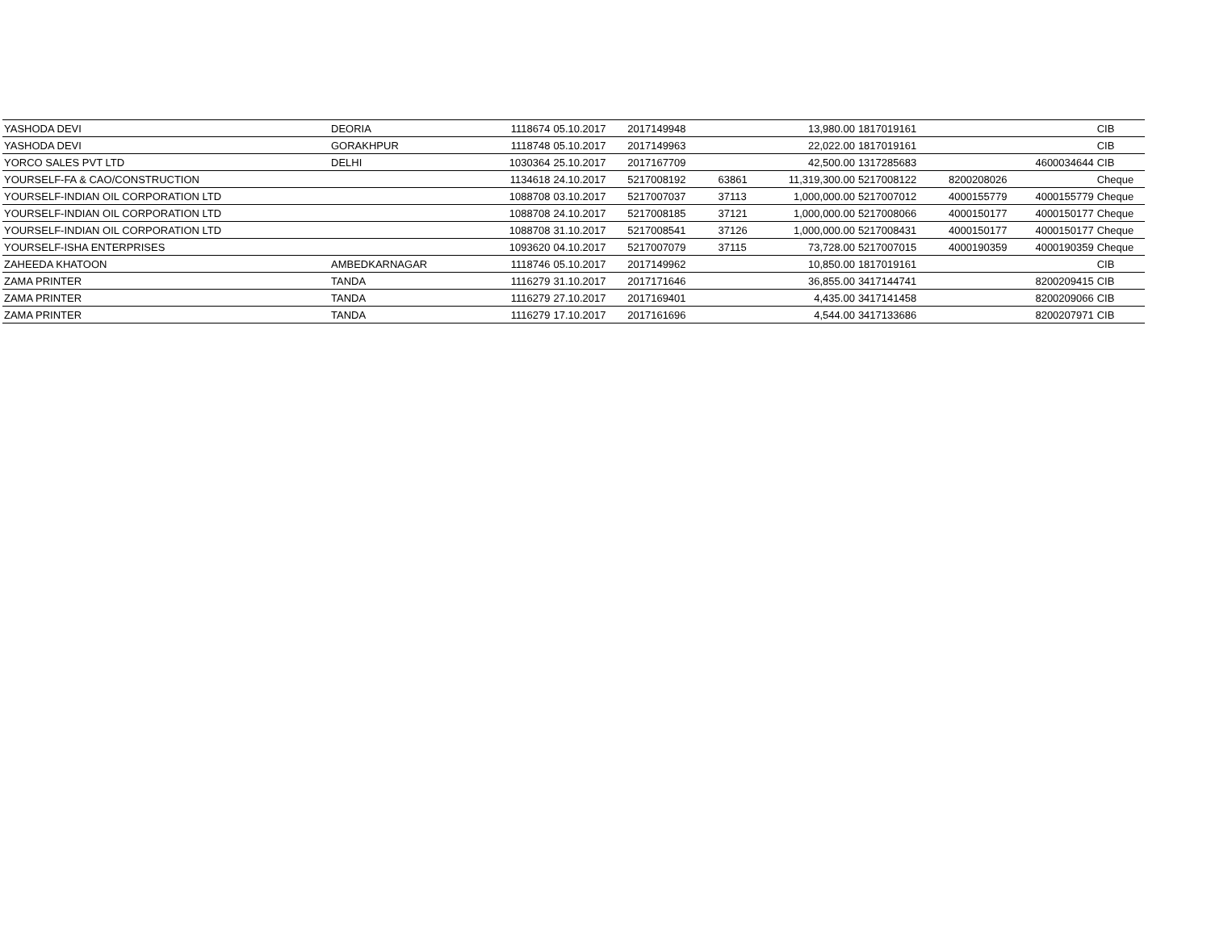| YASHODA DEVI | DEORIA | 1118674 | 05.10.2017 | 2017149948 | | 13,980.00 | 1817019161 | | | CIB |
| YASHODA DEVI | GORAKHPUR | 1118748 | 05.10.2017 | 2017149963 | | 22,022.00 | 1817019161 | | | CIB |
| YORCO SALES PVT LTD | DELHI | 1030364 | 25.10.2017 | 2017167709 | | 42,500.00 | 1317285683 | | 4600034644 | CIB |
| YOURSELF-FA & CAO/CONSTRUCTION | | 1134618 | 24.10.2017 | 5217008192 | 63861 | 11,319,300.00 | 5217008122 | 8200208026 | | Cheque |
| YOURSELF-INDIAN OIL CORPORATION LTD | | 1088708 | 03.10.2017 | 5217007037 | 37113 | 1,000,000.00 | 5217007012 | 4000155779 | 4000155779 | Cheque |
| YOURSELF-INDIAN OIL CORPORATION LTD | | 1088708 | 24.10.2017 | 5217008185 | 37121 | 1,000,000.00 | 5217008066 | 4000150177 | 4000150177 | Cheque |
| YOURSELF-INDIAN OIL CORPORATION LTD | | 1088708 | 31.10.2017 | 5217008541 | 37126 | 1,000,000.00 | 5217008431 | 4000150177 | 4000150177 | Cheque |
| YOURSELF-ISHA ENTERPRISES | | 1093620 | 04.10.2017 | 5217007079 | 37115 | 73,728.00 | 5217007015 | 4000190359 | 4000190359 | Cheque |
| ZAHEEDA KHATOON | AMBEDKARNAGAR | 1118746 | 05.10.2017 | 2017149962 | | 10,850.00 | 1817019161 | | | CIB |
| ZAMA PRINTER | TANDA | 1116279 | 31.10.2017 | 2017171646 | | 36,855.00 | 3417144741 | | 8200209415 | CIB |
| ZAMA PRINTER | TANDA | 1116279 | 27.10.2017 | 2017169401 | | 4,435.00 | 3417141458 | | 8200209066 | CIB |
| ZAMA PRINTER | TANDA | 1116279 | 17.10.2017 | 2017161696 | | 4,544.00 | 3417133686 | | 8200207971 | CIB |